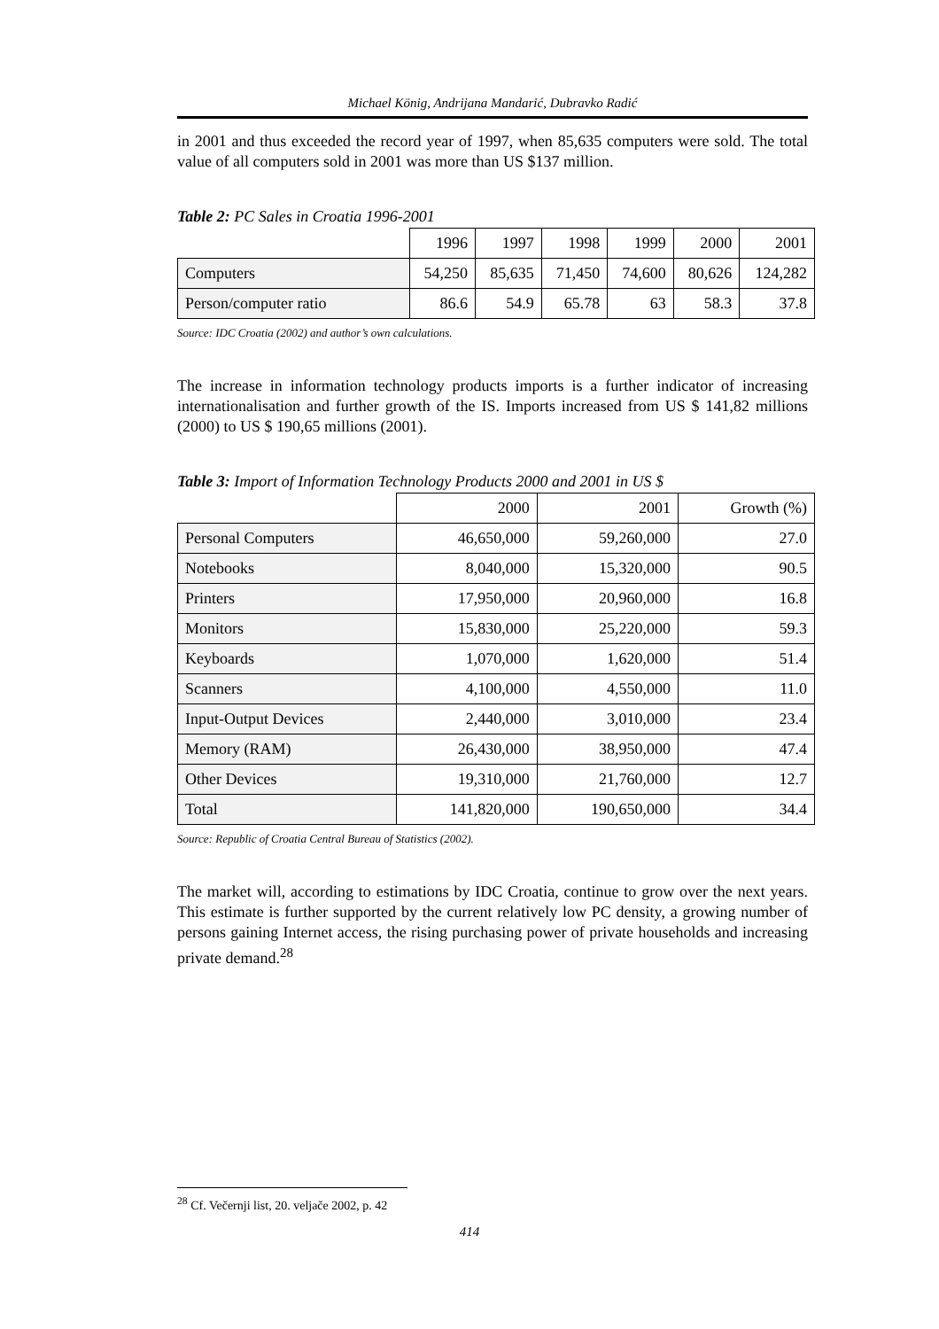Michael König, Andrijana Mandarić, Dubravko Radić
in 2001 and thus exceeded the record year of 1997, when 85,635 computers were sold. The total value of all computers sold in 2001 was more than US $137 million.
Table 2: PC Sales in Croatia 1996-2001
| | 1996 | 1997 | 1998 | 1999 | 2000 | 2001 |
| --- | --- | --- | --- | --- | --- | --- |
| Computers | 54,250 | 85,635 | 71,450 | 74,600 | 80,626 | 124,282 |
| Person/computer ratio | 86.6 | 54.9 | 65.78 | 63 | 58.3 | 37.8 |
Source: IDC Croatia (2002) and author’s own calculations.
The increase in information technology products imports is a further indicator of increasing internationalisation and further growth of the IS. Imports increased from US $ 141,82 millions (2000) to US $ 190,65 millions (2001).
Table 3: Import of Information Technology Products 2000 and 2001 in US $
| | 2000 | 2001 | Growth (%) |
| --- | --- | --- | --- |
| Personal Computers | 46,650,000 | 59,260,000 | 27.0 |
| Notebooks | 8,040,000 | 15,320,000 | 90.5 |
| Printers | 17,950,000 | 20,960,000 | 16.8 |
| Monitors | 15,830,000 | 25,220,000 | 59.3 |
| Keyboards | 1,070,000 | 1,620,000 | 51.4 |
| Scanners | 4,100,000 | 4,550,000 | 11.0 |
| Input-Output Devices | 2,440,000 | 3,010,000 | 23.4 |
| Memory (RAM) | 26,430,000 | 38,950,000 | 47.4 |
| Other Devices | 19,310,000 | 21,760,000 | 12.7 |
| Total | 141,820,000 | 190,650,000 | 34.4 |
Source: Republic of Croatia Central Bureau of Statistics (2002).
The market will, according to estimations by IDC Croatia, continue to grow over the next years. This estimate is further supported by the current relatively low PC density, a growing number of persons gaining Internet access, the rising purchasing power of private households and increasing private demand.<sup>28</sup>
<sup>28</sup> Cf. Večernji list, 20. veljače 2002, p. 42
414